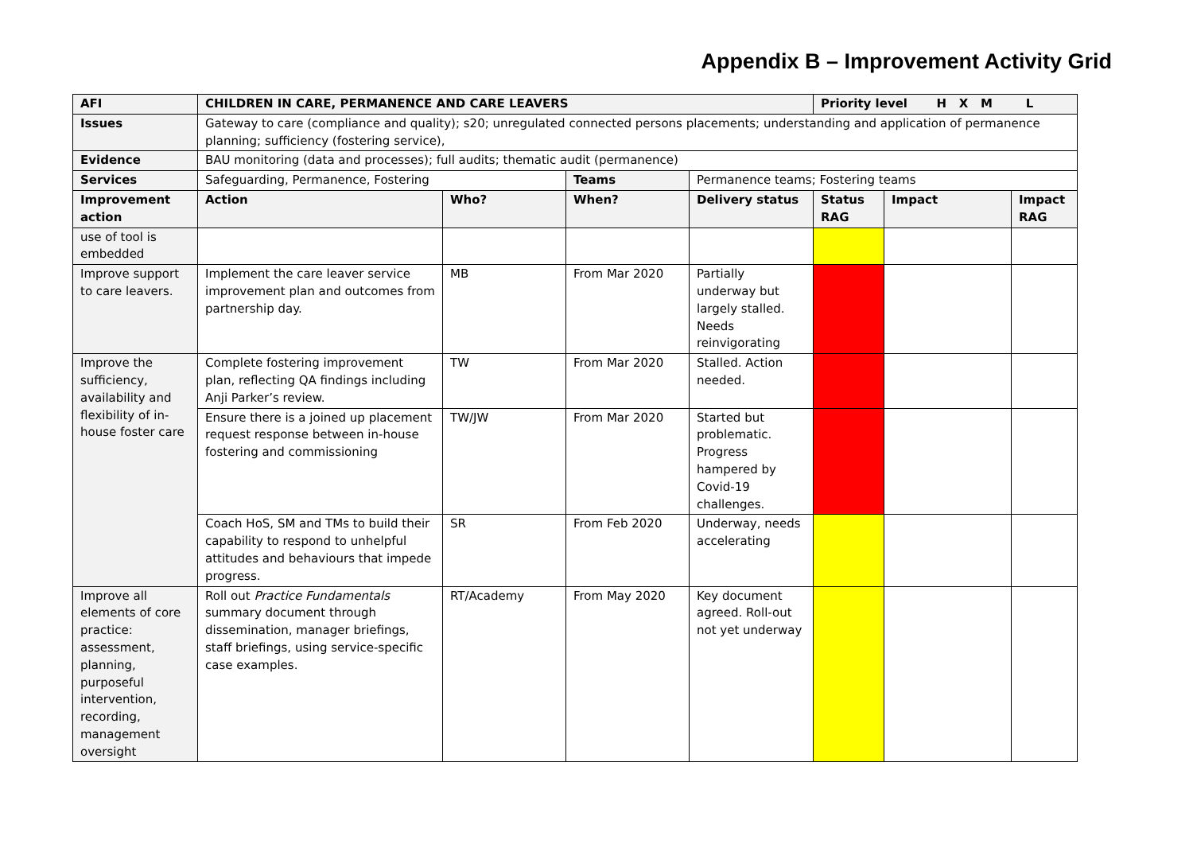Appendix B – Improvement Activity Grid
| AFI | CHILDREN IN CARE, PERMANENCE AND CARE LEAVERS | | | | Priority level H X M L | | |
| Issues | Gateway to care (compliance and quality); s20; unregulated connected persons placements; understanding and application of permanence planning; sufficiency (fostering service), | | | | | | |
| Evidence | BAU monitoring (data and processes); full audits; thematic audit (permanence) | | | | | | |
| Services | Safeguarding, Permanence, Fostering | | Teams | Permanence teams; Fostering teams | | | |
| Improvement action | Action | Who? | When? | Delivery status | Status RAG | Impact | Impact RAG |
| use of tool is embedded | | | | | | | |
| Improve support to care leavers. | Implement the care leaver service improvement plan and outcomes from partnership day. | MB | From Mar 2020 | Partially underway but largely stalled. Needs reinvigorating | | | |
| Improve the sufficiency, availability and flexibility of in-house foster care | Complete fostering improvement plan, reflecting QA findings including Anji Parker’s review. | TW | From Mar 2020 | Stalled. Action needed. | | | |
| | Ensure there is a joined up placement request response between in-house fostering and commissioning | TW/JW | From Mar 2020 | Started but problematic. Progress hampered by Covid-19 challenges. | | | |
| | Coach HoS, SM and TMs to build their capability to respond to unhelpful attitudes and behaviours that impede progress. | SR | From Feb 2020 | Underway, needs accelerating | | | |
| Improve all elements of core practice: assessment, planning, purposeful intervention, recording, management oversight | Roll out Practice Fundamentals summary document through dissemination, manager briefings, staff briefings, using service-specific case examples. | RT/Academy | From May 2020 | Key document agreed. Roll-out not yet underway | | | |